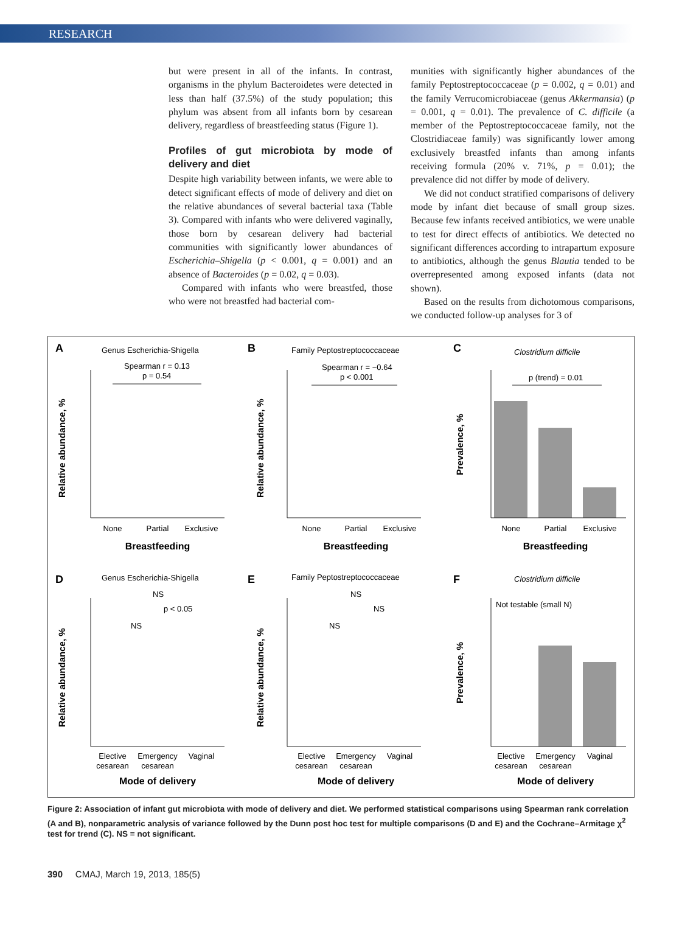RESEARCH
but were present in all of the infants. In contrast, organisms in the phylum Bacteroidetes were detected in less than half (37.5%) of the study population; this phylum was absent from all infants born by cesarean delivery, regardless of breastfeeding status (Figure 1).
Profiles of gut microbiota by mode of delivery and diet
Despite high variability between infants, we were able to detect significant effects of mode of delivery and diet on the relative abundances of several bacterial taxa (Table 3). Compared with infants who were delivered vaginally, those born by cesarean delivery had bacterial communities with significantly lower abundances of Escherichia–Shigella (p < 0.001, q = 0.001) and an absence of Bacteroides (p = 0.02, q = 0.03).
Compared with infants who were breastfed, those who were not breastfed had bacterial com-
munities with significantly higher abundances of the family Peptostreptococcaceae (p = 0.002, q = 0.01) and the family Verrucomicrobiaceae (genus Akkermansia) (p = 0.001, q = 0.01). The prevalence of C. difficile (a member of the Peptostreptococcaceae family, not the Clostridiaceae family) was significantly lower among exclusively breastfed infants than among infants receiving formula (20% v. 71%, p = 0.01); the prevalence did not differ by mode of delivery.
We did not conduct stratified comparisons of delivery mode by infant diet because of small group sizes. Because few infants received antibiotics, we were unable to test for direct effects of antibiotics. We detected no significant differences according to intrapartum exposure to antibiotics, although the genus Blautia tended to be overrepresented among exposed infants (data not shown).
Based on the results from dichotomous comparisons, we conducted follow-up analyses for 3 of
A
B
C
D
E
F
Genus Escherichia-Shigella
Family Peptostreptococcaceae
Clostridium difficile
Genus Escherichia-Shigella
Family Peptostreptococcaceae
Clostridium difficile
Spearman r = 0.13
p = 0.54
Spearman r = −0.64
p < 0.001
p (trend) = 0.01
Not testable (small N)
NS
p < 0.05
NS
NS
NS
NS
None
Partial
Exclusive
None
Partial
Exclusive
None
Partial
Exclusive
Breastfeeding
Breastfeeding
Breastfeeding
Mode of delivery
Mode of delivery
Mode of delivery
Elective
cesarean
Emergency
cesarean
Vaginal
Elective
cesarean
Emergency
cesarean
Vaginal
Elective
cesarean
Emergency
cesarean
Vaginal
Relative abundance, %
Relative abundance, %
Prevalence, %
Relative abundance, %
Relative abundance, %
Prevalence, %
Figure 2: Association of infant gut microbiota with mode of delivery and diet. We performed statistical comparisons using Spearman rank correlation (A and B), nonparametric analysis of variance followed by the Dunn post hoc test for multiple comparisons (D and E) and the Cochrane–Armitage χ<sup>2</sup> test for trend (C). NS = not significant.
390 CMAJ, March 19, 2013, 185(5)